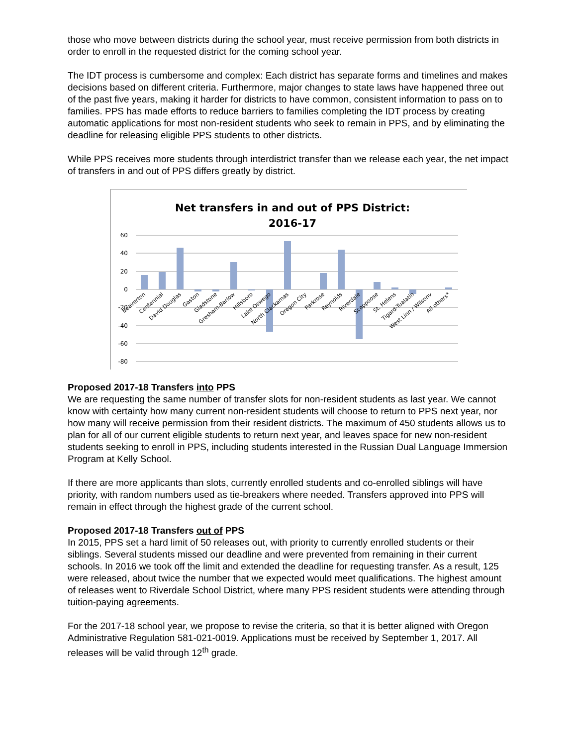those who move between districts during the school year, must receive permission from both districts in order to enroll in the requested district for the coming school year.
The IDT process is cumbersome and complex: Each district has separate forms and timelines and makes decisions based on different criteria. Furthermore, major changes to state laws have happened three out of the past five years, making it harder for districts to have common, consistent information to pass on to families. PPS has made efforts to reduce barriers to families completing the IDT process by creating automatic applications for most non-resident students who seek to remain in PPS, and by eliminating the deadline for releasing eligible PPS students to other districts.
While PPS receives more students through interdistrict transfer than we release each year, the net impact of transfers in and out of PPS differs greatly by district.
Net transfers in and out of PPS District:
2016-17
60
40
20
0
-20
-40
-60
-80
Beaverton
Centennial
David Douglas
Gaston
Gladstone
Gresham-Barlow
Hillsboro
Lake Oswego
North Clackamas
Oregon City
Parkrose
Reynolds
Riverdale
Scappoose
St. Helens
Tigard-Tualatin
West Linn / Wilsonv
All others*
Proposed 2017-18 Transfers into PPS
We are requesting the same number of transfer slots for non-resident students as last year. We cannot know with certainty how many current non-resident students will choose to return to PPS next year, nor how many will receive permission from their resident districts. The maximum of 450 students allows us to plan for all of our current eligible students to return next year, and leaves space for new non-resident students seeking to enroll in PPS, including students interested in the Russian Dual Language Immersion Program at Kelly School.
If there are more applicants than slots, currently enrolled students and co-enrolled siblings will have priority, with random numbers used as tie-breakers where needed. Transfers approved into PPS will remain in effect through the highest grade of the current school.
Proposed 2017-18 Transfers out of PPS
In 2015, PPS set a hard limit of 50 releases out, with priority to currently enrolled students or their siblings. Several students missed our deadline and were prevented from remaining in their current schools. In 2016 we took off the limit and extended the deadline for requesting transfer. As a result, 125 were released, about twice the number that we expected would meet qualifications. The highest amount of releases went to Riverdale School District, where many PPS resident students were attending through tuition-paying agreements.
For the 2017-18 school year, we propose to revise the criteria, so that it is better aligned with Oregon Administrative Regulation 581-021-0019. Applications must be received by September 1, 2017. All releases will be valid through 12<sup>th</sup> grade.